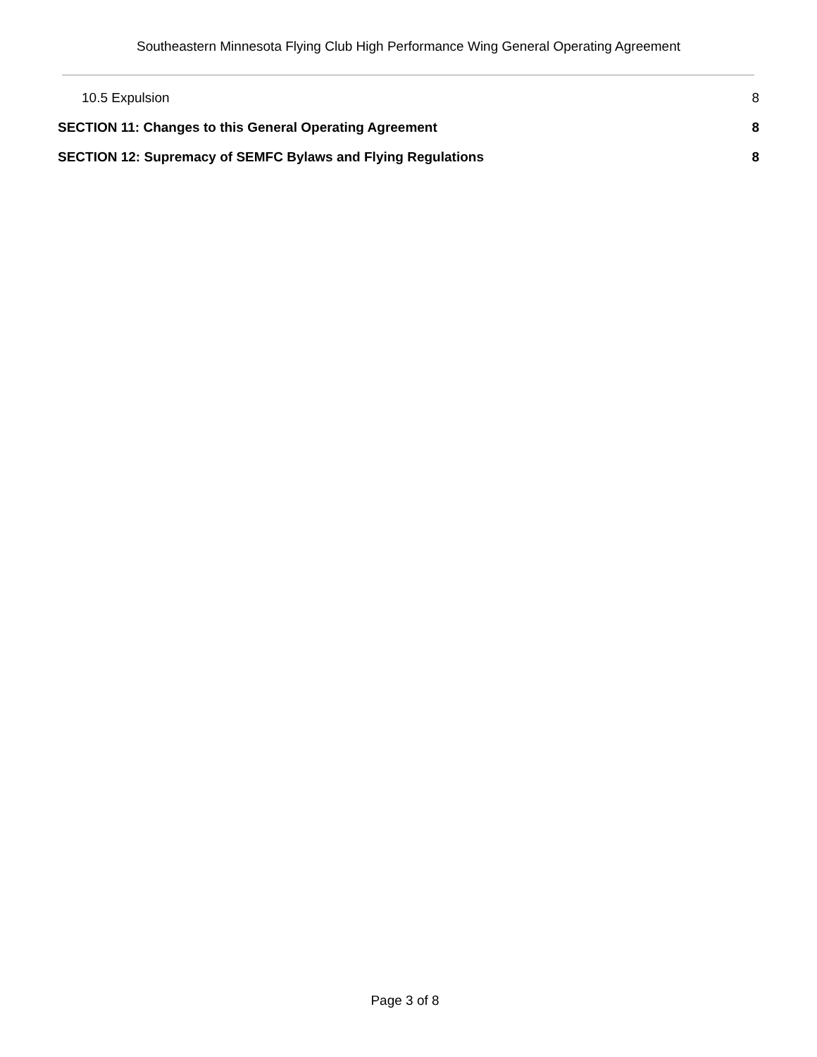Southeastern Minnesota Flying Club High Performance Wing General Operating Agreement
10.5 Expulsion 8
SECTION 11: Changes to this General Operating Agreement 8
SECTION 12: Supremacy of SEMFC Bylaws and Flying Regulations 8
Page 3 of 8